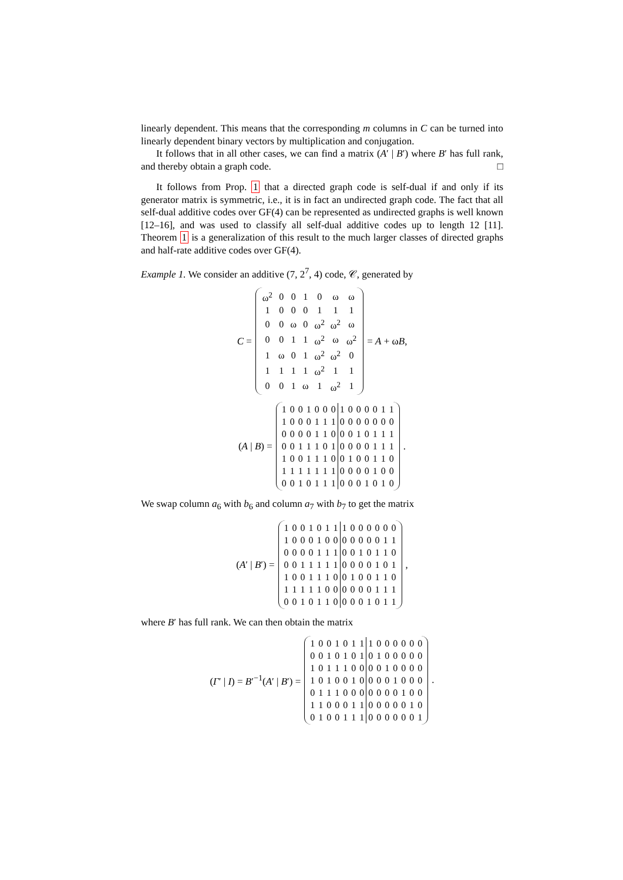linearly dependent. This means that the corresponding m columns in C can be turned into linearly dependent binary vectors by multiplication and conjugation.
It follows that in all other cases, we can find a matrix (A′ | B′) where B′ has full rank, and thereby obtain a graph code. □
It follows from Prop. 1 that a directed graph code is self-dual if and only if its generator matrix is symmetric, i.e., it is in fact an undirected graph code. The fact that all self-dual additive codes over GF(4) can be represented as undirected graphs is well known [12–16], and was used to classify all self-dual additive codes up to length 12 [11]. Theorem 1 is a generalization of this result to the much larger classes of directed graphs and half-rate additive codes over GF(4).
Example 1. We consider an additive (7, 2<sup>7</sup>, 4) code, 𝒞, generated by
C =
| ω<sup>2</sup> | 0 | 0 | 1 | 0 | ω | ω |
| 1 | 0 | 0 | 0 | 1 | 1 | 1 |
| 0 | 0 | ω | 0 | ω<sup>2</sup> | ω<sup>2</sup> | ω |
| 0 | 0 | 1 | 1 | ω<sup>2</sup> | ω | ω<sup>2</sup> |
| 1 | ω | 0 | 1 | ω<sup>2</sup> | ω<sup>2</sup> | 0 |
| 1 | 1 | 1 | 1 | ω<sup>2</sup> | 1 | 1 |
| 0 | 0 | 1 | ω | 1 | ω<sup>2</sup> | 1 |
= A + ωB,
(A | B) =
| 1 | 0 | 0 | 1 | 0 | 0 | 0 | 1 | 0 | 0 | 0 | 0 | 1 | 1 |
| 1 | 0 | 0 | 0 | 1 | 1 | 1 | 0 | 0 | 0 | 0 | 0 | 0 | 0 |
| 0 | 0 | 0 | 0 | 1 | 1 | 0 | 0 | 0 | 1 | 0 | 1 | 1 | 1 |
| 0 | 0 | 1 | 1 | 1 | 0 | 1 | 0 | 0 | 0 | 0 | 1 | 1 | 1 |
| 1 | 0 | 0 | 1 | 1 | 1 | 0 | 0 | 1 | 0 | 0 | 1 | 1 | 0 |
| 1 | 1 | 1 | 1 | 1 | 1 | 1 | 0 | 0 | 0 | 0 | 1 | 0 | 0 |
| 0 | 0 | 1 | 0 | 1 | 1 | 1 | 0 | 0 | 0 | 1 | 0 | 1 | 0 |
.
We swap column a<sub>6</sub> with b<sub>6</sub> and column a<sub>7</sub> with b<sub>7</sub> to get the matrix
(A′ | B′) =
| 1 | 0 | 0 | 1 | 0 | 1 | 1 | 1 | 0 | 0 | 0 | 0 | 0 | 0 |
| 1 | 0 | 0 | 0 | 1 | 0 | 0 | 0 | 0 | 0 | 0 | 0 | 1 | 1 |
| 0 | 0 | 0 | 0 | 1 | 1 | 1 | 0 | 0 | 1 | 0 | 1 | 1 | 0 |
| 0 | 0 | 1 | 1 | 1 | 1 | 1 | 0 | 0 | 0 | 0 | 1 | 0 | 1 |
| 1 | 0 | 0 | 1 | 1 | 1 | 0 | 0 | 1 | 0 | 0 | 1 | 1 | 0 |
| 1 | 1 | 1 | 1 | 1 | 0 | 0 | 0 | 0 | 0 | 0 | 1 | 1 | 1 |
| 0 | 0 | 1 | 0 | 1 | 1 | 0 | 0 | 0 | 0 | 1 | 0 | 1 | 1 |
,
where B′ has full rank. We can then obtain the matrix
(Γ′ | I) = B′<sup>−1</sup>(A′ | B′) =
| 1 | 0 | 0 | 1 | 0 | 1 | 1 | 1 | 0 | 0 | 0 | 0 | 0 | 0 |
| 0 | 0 | 1 | 0 | 1 | 0 | 1 | 0 | 1 | 0 | 0 | 0 | 0 | 0 |
| 1 | 0 | 1 | 1 | 1 | 0 | 0 | 0 | 0 | 1 | 0 | 0 | 0 | 0 |
| 1 | 0 | 1 | 0 | 0 | 1 | 0 | 0 | 0 | 0 | 1 | 0 | 0 | 0 |
| 0 | 1 | 1 | 1 | 0 | 0 | 0 | 0 | 0 | 0 | 0 | 1 | 0 | 0 |
| 1 | 1 | 0 | 0 | 0 | 1 | 1 | 0 | 0 | 0 | 0 | 0 | 1 | 0 |
| 0 | 1 | 0 | 0 | 1 | 1 | 1 | 0 | 0 | 0 | 0 | 0 | 0 | 1 |
.